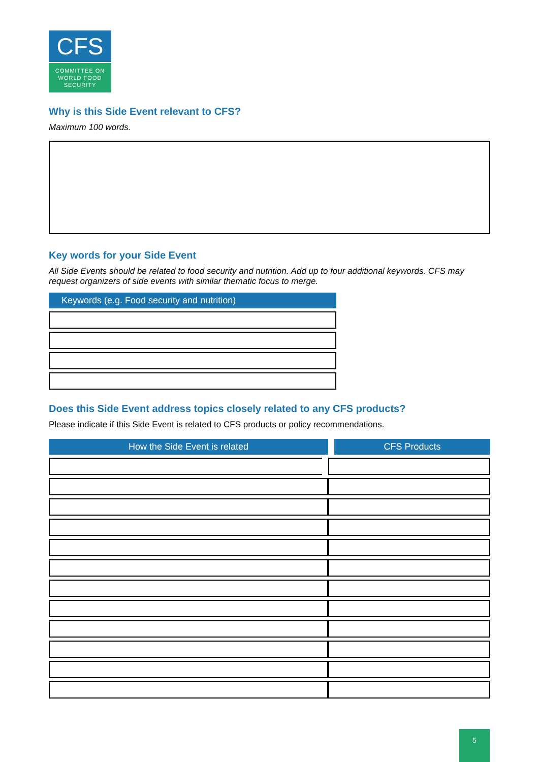CFS
COMMITTEE ON
WORLD FOOD
SECURITY
Why is this Side Event relevant to CFS?
Maximum 100 words.
Key words for your Side Event
All Side Events should be related to food security and nutrition. Add up to four additional keywords. CFS may request organizers of side events with similar thematic focus to merge.
Keywords (e.g. Food security and nutrition)
Does this Side Event address topics closely related to any CFS products?
Please indicate if this Side Event is related to CFS products or policy recommendations.
| How the Side Event is related | CFS Products |
| --- | --- |
5